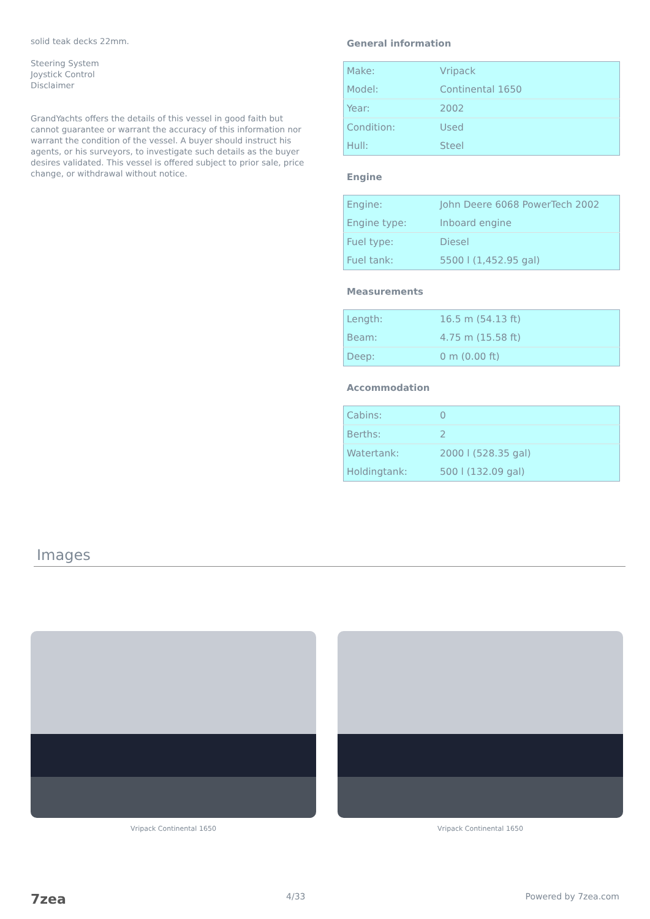solid teak decks 22mm.
Steering System
Joystick Control
Disclaimer
GrandYachts offers the details of this vessel in good faith but cannot guarantee or warrant the accuracy of this information nor warrant the condition of the vessel. A buyer should instruct his agents, or his surveyors, to investigate such details as the buyer desires validated. This vessel is offered subject to prior sale, price change, or withdrawal without notice.
General information
| Make: | Vripack |
| Model: | Continental 1650 |
| Year: | 2002 |
| Condition: | Used |
| Hull: | Steel |
Engine
| Engine: | John Deere 6068 PowerTech 2002 |
| Engine type: | Inboard engine |
| Fuel type: | Diesel |
| Fuel tank: | 5500 l (1,452.95 gal) |
Measurements
| Length: | 16.5 m (54.13 ft) |
| Beam: | 4.75 m (15.58 ft) |
| Deep: | 0 m (0.00 ft) |
Accommodation
| Cabins: | 0 |
| Berths: | 2 |
| Watertank: | 2000 l (528.35 gal) |
| Holdingtank: | 500 l (132.09 gal) |
Images
Vripack Continental 1650 Vripack Continental 1650
7zea 4/33 Powered by 7zea.com